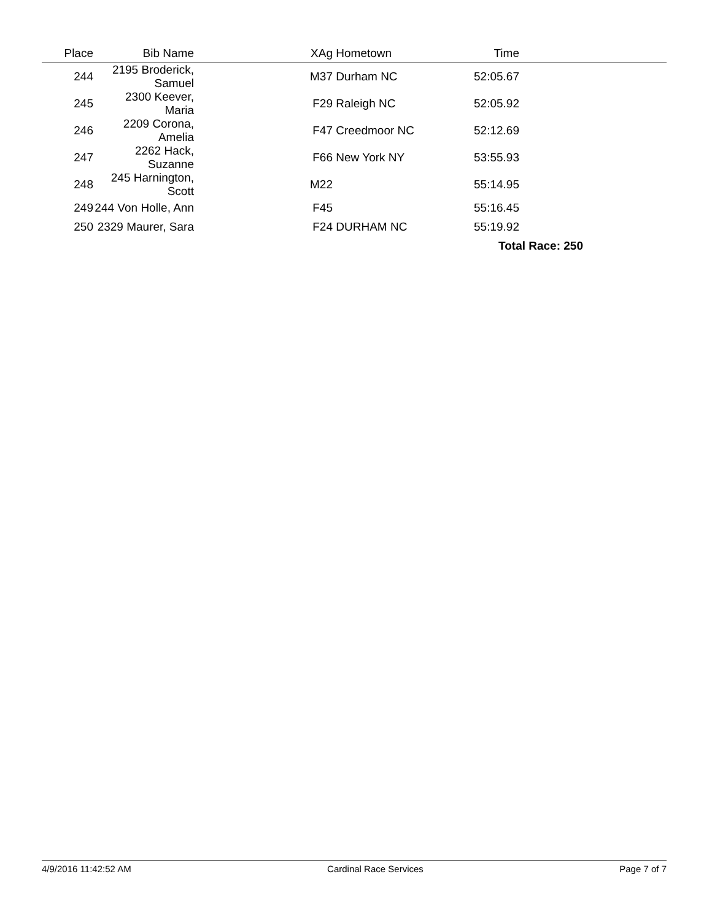| Place | Bib Name | | XAg | Hometown | Time | |
| --- | --- | --- | --- | --- | --- | --- |
| 244 | 2195 Broderick, Samuel | | M37 | Durham NC | 52:05.67 | |
| 245 | 2300 Keever, Maria | | F29 | Raleigh NC | 52:05.92 | |
| 246 | 2209 Corona, Amelia | | F47 | Creedmoor NC | 52:12.69 | |
| 247 | 2262 Hack, Suzanne | | F66 | New York NY | 53:55.93 | |
| 248 | 245 Harnington, Scott | | M22 | | 55:14.95 | |
| 249 | 244 Von Holle, Ann | | F45 | | 55:16.45 | |
| 250 | 2329 Maurer, Sara | | F24 | DURHAM NC | 55:19.92 | |
| | | | | | Total Race: 250 | |
4/9/2016 11:42:52 AM Cardinal Race Services Page 7 of 7